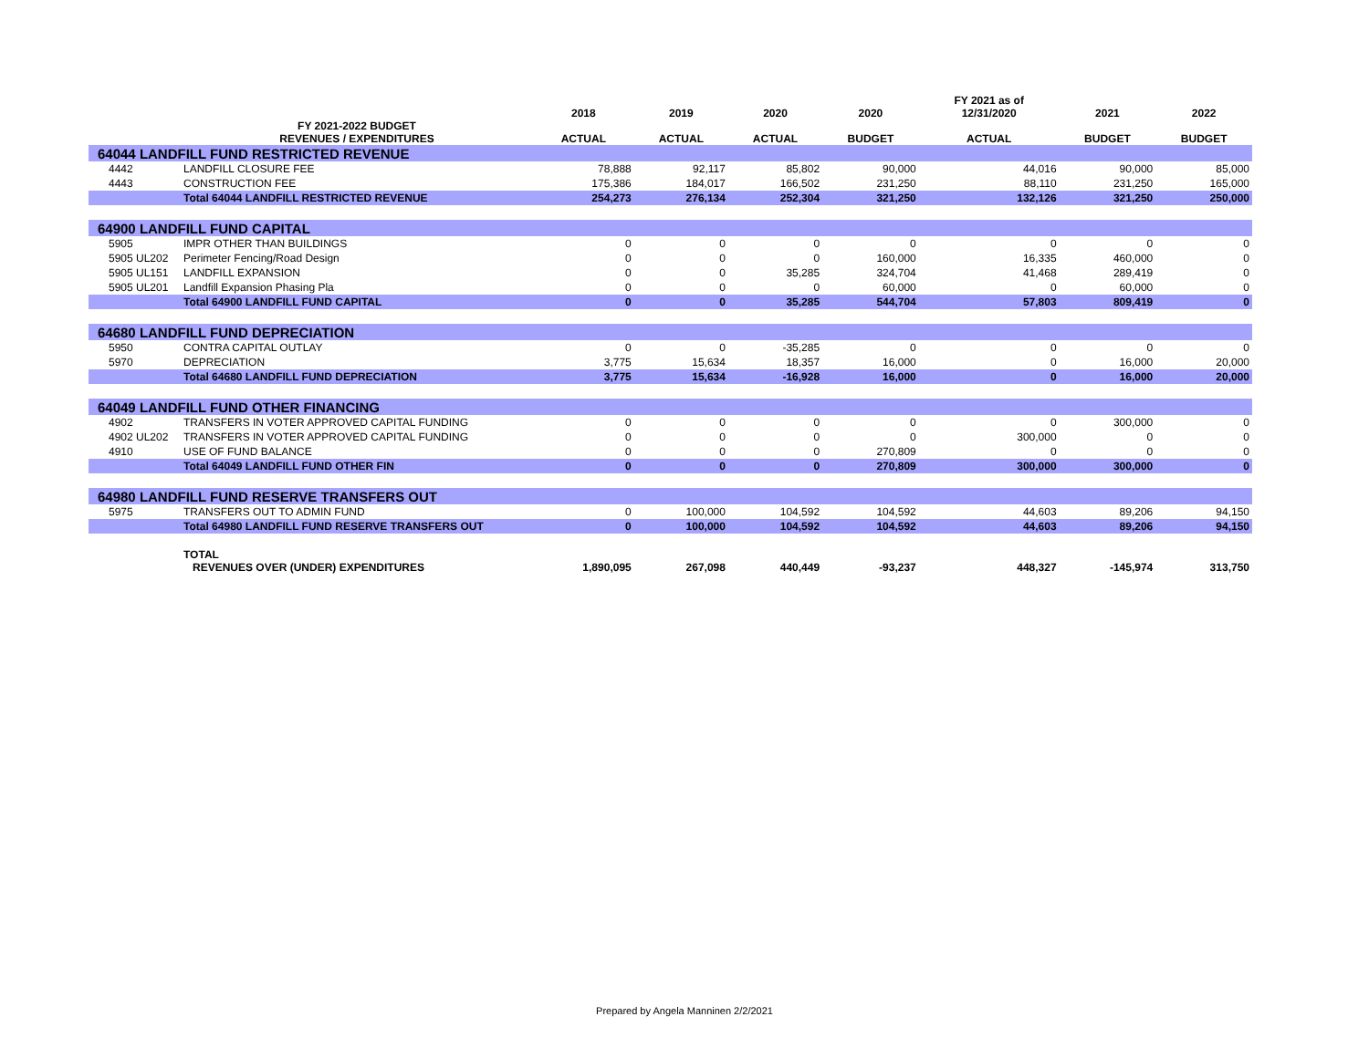| | | 2018 | 2019 | 2020 | 2020 | FY 2021 as of 12/31/2020 | 2021 | 2022 |
| --- | --- | --- | --- | --- | --- | --- | --- | --- |
| | FY 2021-2022 BUDGET REVENUES / EXPENDITURES | ACTUAL | ACTUAL | ACTUAL | BUDGET | ACTUAL | BUDGET | BUDGET |
| 64044 LANDFILL FUND RESTRICTED REVENUE | | | | | | | | |
| 4442 | LANDFILL CLOSURE FEE | 78,888 | 92,117 | 85,802 | 90,000 | 44,016 | 90,000 | 85,000 |
| 4443 | CONSTRUCTION FEE | 175,386 | 184,017 | 166,502 | 231,250 | 88,110 | 231,250 | 165,000 |
| | Total 64044 LANDFILL RESTRICTED REVENUE | 254,273 | 276,134 | 252,304 | 321,250 | 132,126 | 321,250 | 250,000 |
| 64900 LANDFILL FUND CAPITAL | | | | | | | | |
| 5905 | IMPR OTHER THAN BUILDINGS | 0 | 0 | 0 | 0 | 0 | 0 | 0 |
| 5905 UL202 | Perimeter Fencing/Road Design | 0 | 0 | 0 | 160,000 | 16,335 | 460,000 | 0 |
| 5905 UL151 | LANDFILL EXPANSION | 0 | 0 | 35,285 | 324,704 | 41,468 | 289,419 | 0 |
| 5905 UL201 | Landfill Expansion Phasing Pla | 0 | 0 | 0 | 60,000 | 0 | 60,000 | 0 |
| | Total 64900 LANDFILL FUND CAPITAL | 0 | 0 | 35,285 | 544,704 | 57,803 | 809,419 | 0 |
| 64680 LANDFILL FUND DEPRECIATION | | | | | | | | |
| 5950 | CONTRA CAPITAL OUTLAY | 0 | 0 | -35,285 | 0 | 0 | 0 | 0 |
| 5970 | DEPRECIATION | 3,775 | 15,634 | 18,357 | 16,000 | 0 | 16,000 | 20,000 |
| | Total 64680 LANDFILL FUND DEPRECIATION | 3,775 | 15,634 | -16,928 | 16,000 | 0 | 16,000 | 20,000 |
| 64049 LANDFILL FUND OTHER FINANCING | | | | | | | | |
| 4902 | TRANSFERS IN VOTER APPROVED CAPITAL FUNDING | 0 | 0 | 0 | 0 | 0 | 300,000 | 0 |
| 4902 UL202 | TRANSFERS IN VOTER APPROVED CAPITAL FUNDING | 0 | 0 | 0 | 0 | 300,000 | 0 | 0 |
| 4910 | USE OF FUND BALANCE | 0 | 0 | 0 | 270,809 | 0 | 0 | 0 |
| | Total 64049 LANDFILL FUND OTHER FIN | 0 | 0 | 0 | 270,809 | 300,000 | 300,000 | 0 |
| 64980 LANDFILL FUND RESERVE TRANSFERS OUT | | | | | | | | |
| 5975 | TRANSFERS OUT TO ADMIN FUND | 0 | 100,000 | 104,592 | 104,592 | 44,603 | 89,206 | 94,150 |
| | Total 64980 LANDFILL FUND RESERVE TRANSFERS OUT | 0 | 100,000 | 104,592 | 104,592 | 44,603 | 89,206 | 94,150 |
| | TOTAL REVENUES OVER (UNDER) EXPENDITURES | 1,890,095 | 267,098 | 440,449 | -93,237 | 448,327 | -145,974 | 313,750 |
Prepared by Angela Manninen 2/2/2021